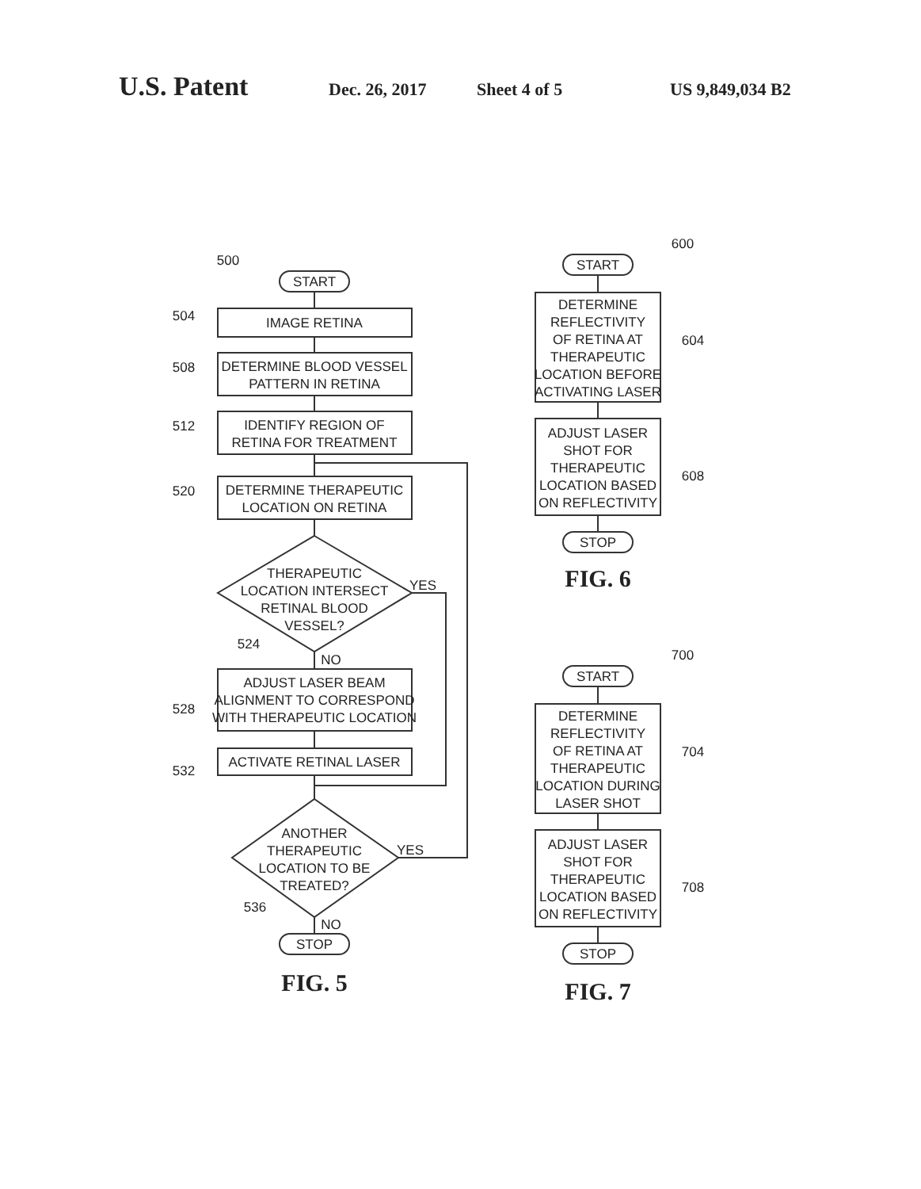U.S. Patent Dec. 26, 2017 Sheet 4 of 5 US 9,849,034 B2
500
START
504
IMAGE RETINA
508
DETERMINE BLOOD VESSEL
PATTERN IN RETINA
512
IDENTIFY REGION OF
RETINA FOR TREATMENT
520
DETERMINE THERAPEUTIC
LOCATION ON RETINA
THERAPEUTIC
LOCATION INTERSECT
RETINAL BLOOD
VESSEL?
524
YES
NO
528
ADJUST LASER BEAM
ALIGNMENT TO CORRESPOND
WITH THERAPEUTIC LOCATION
532
ACTIVATE RETINAL LASER
ANOTHER
THERAPEUTIC
LOCATION TO BE
TREATED?
536
YES
NO
STOP
FIG. 5
600
START
DETERMINE
REFLECTIVITY
OF RETINA AT
THERAPEUTIC
LOCATION BEFORE
ACTIVATING LASER
604
ADJUST LASER
SHOT FOR
THERAPEUTIC
LOCATION BASED
ON REFLECTIVITY
608
STOP
FIG. 6
700
START
DETERMINE
REFLECTIVITY
OF RETINA AT
THERAPEUTIC
LOCATION DURING
LASER SHOT
704
ADJUST LASER
SHOT FOR
THERAPEUTIC
LOCATION BASED
ON REFLECTIVITY
708
STOP
FIG. 7